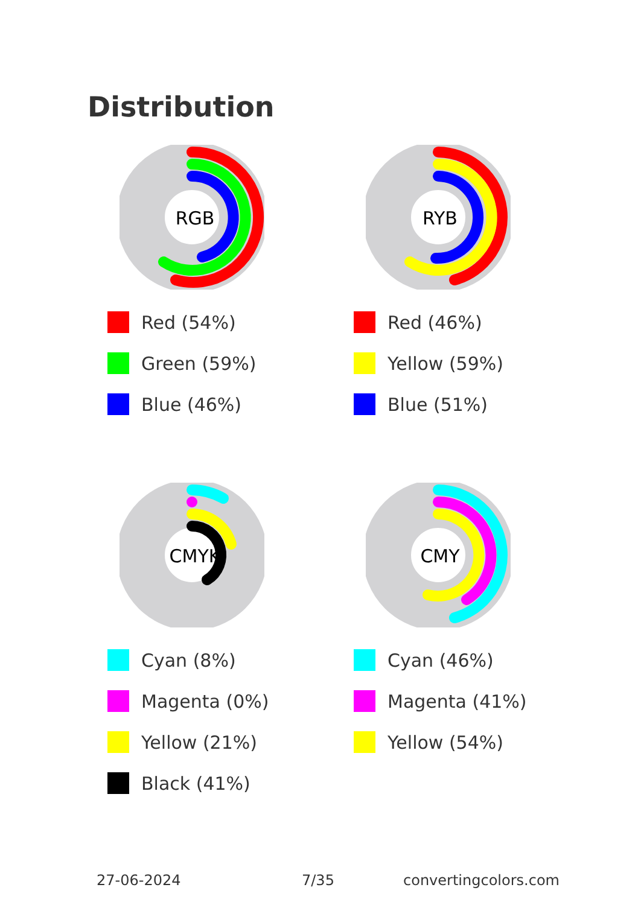Distribution
RGB
Red (54%)
Green (59%)
Blue (46%)
RYB
Red (46%)
Yellow (59%)
Blue (51%)
CMYK
Cyan (8%)
Magenta (0%)
Yellow (21%)
Black (41%)
CMY
Cyan (46%)
Magenta (41%)
Yellow (54%)
27-06-2024 7/35 convertingcolors.com